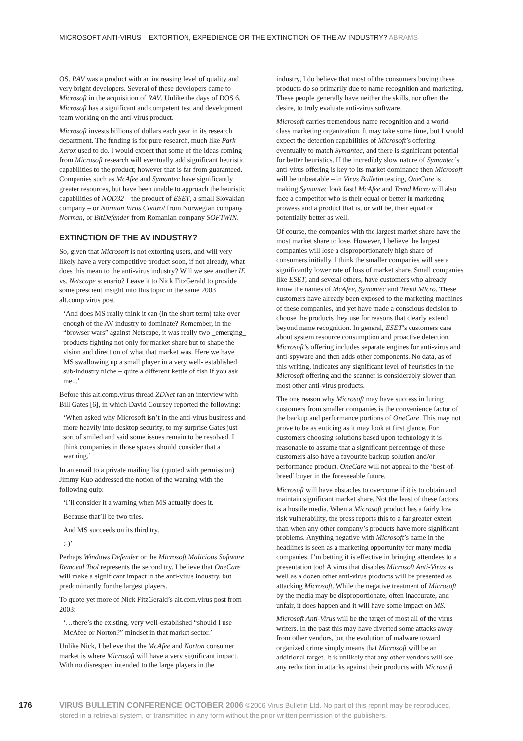MICROSOFT ANTI-VIRUS – EXTORTION, EXPEDIENCE OR THE EXTINCTION OF THE AV INDUSTRY? ABRAMS
OS. RAV was a product with an increasing level of quality and very bright developers. Several of these developers came to Microsoft in the acquisition of RAV. Unlike the days of DOS 6, Microsoft has a significant and competent test and development team working on the anti-virus product.
Microsoft invests billions of dollars each year in its research department. The funding is for pure research, much like Park Xerox used to do. I would expect that some of the ideas coming from Microsoft research will eventually add significant heuristic capabilities to the product; however that is far from guaranteed. Companies such as McAfee and Symantec have significantly greater resources, but have been unable to approach the heuristic capabilities of NOD32 – the product of ESET, a small Slovakian company – or Norman Virus Control from Norwegian company Norman, or BitDefender from Romanian company SOFTWIN.
EXTINCTION OF THE AV INDUSTRY?
So, given that Microsoft is not extorting users, and will very likely have a very competitive product soon, if not already, what does this mean to the anti-virus industry? Will we see another IE vs. Netscape scenario? Leave it to Nick FitzGerald to provide some prescient insight into this topic in the same 2003 alt.comp.virus post.
‘And does MS really think it can (in the short term) take over enough of the AV industry to dominate? Remember, in the “browser wars” against Netscape, it was really two _emerging_ products fighting not only for market share but to shape the vision and direction of what that market was. Here we have MS swallowing up a small player in a very well- established sub-industry niche – quite a different kettle of fish if you ask me...’
Before this alt.comp.virus thread ZDNet ran an interview with Bill Gates [6], in which David Coursey reported the following:
‘When asked why Microsoft isn’t in the anti-virus business and more heavily into desktop security, to my surprise Gates just sort of smiled and said some issues remain to be resolved. I think companies in those spaces should consider that a warning.’
In an email to a private mailing list (quoted with permission) Jimmy Kuo addressed the notion of the warning with the following quip:
‘I’ll consider it a warning when MS actually does it.
Because that’ll be two tries.
And MS succeeds on its third try.
:-)’
Perhaps Windows Defender or the Microsoft Malicious Software Removal Tool represents the second try. I believe that OneCare will make a significant impact in the anti-virus industry, but predominantly for the largest players.
To quote yet more of Nick FitzGerald’s alt.com.virus post from 2003:
‘…there’s the existing, very well-established “should I use McAfee or Norton?” mindset in that market sector.’
Unlike Nick, I believe that the McAfee and Norton consumer market is where Microsoft will have a very significant impact. With no disrespect intended to the large players in the
industry, I do believe that most of the consumers buying these products do so primarily due to name recognition and marketing. These people generally have neither the skills, nor often the desire, to truly evaluate anti-virus software.
Microsoft carries tremendous name recognition and a world-class marketing organization. It may take some time, but I would expect the detection capabilities of Microsoft’s offering eventually to match Symantec, and there is significant potential for better heuristics. If the incredibly slow nature of Symantec’s anti-virus offering is key to its market dominance then Microsoft will be unbeatable – in Virus Bulletin testing, OneCare is making Symantec look fast! McAfee and Trend Micro will also face a competitor who is their equal or better in marketing prowess and a product that is, or will be, their equal or potentially better as well.
Of course, the companies with the largest market share have the most market share to lose. However, I believe the largest companies will lose a disproportionately high share of consumers initially. I think the smaller companies will see a significantly lower rate of loss of market share. Small companies like ESET, and several others, have customers who already know the names of McAfee, Symantec and Trend Micro. These customers have already been exposed to the marketing machines of these companies, and yet have made a conscious decision to choose the products they use for reasons that clearly extend beyond name recognition. In general, ESET’s customers care about system resource consumption and proactive detection. Microsoft’s offering includes separate engines for anti-virus and anti-spyware and then adds other components. No data, as of this writing, indicates any significant level of heuristics in the Microsoft offering and the scanner is considerably slower than most other anti-virus products.
The one reason why Microsoft may have success in luring customers from smaller companies is the convenience factor of the backup and performance portions of OneCare. This may not prove to be as enticing as it may look at first glance. For customers choosing solutions based upon technology it is reasonable to assume that a significant percentage of these customers also have a favourite backup solution and/or performance product. OneCare will not appeal to the ‘best-of-breed’ buyer in the foreseeable future.
Microsoft will have obstacles to overcome if it is to obtain and maintain significant market share. Not the least of these factors is a hostile media. When a Microsoft product has a fairly low risk vulnerability, the press reports this to a far greater extent than when any other company’s products have more significant problems. Anything negative with Microsoft’s name in the headlines is seen as a marketing opportunity for many media companies. I’m betting it is effective in bringing attendees to a presentation too! A virus that disables Microsoft Anti-Virus as well as a dozen other anti-virus products will be presented as attacking Microsoft. While the negative treatment of Microsoft by the media may be disproportionate, often inaccurate, and unfair, it does happen and it will have some impact on MS.
Microsoft Anti-Virus will be the target of most all of the virus writers. In the past this may have diverted some attacks away from other vendors, but the evolution of malware toward organized crime simply means that Microsoft will be an additional target. It is unlikely that any other vendors will see any reduction in attacks against their products with Microsoft
176 VIRUS BULLETIN CONFERENCE OCTOBER 2006 ©2006 Virus Bulletin Ltd. No part of this reprint may be reproduced, stored in a retrieval system, or transmitted in any form without the prior written permission of the publishers.